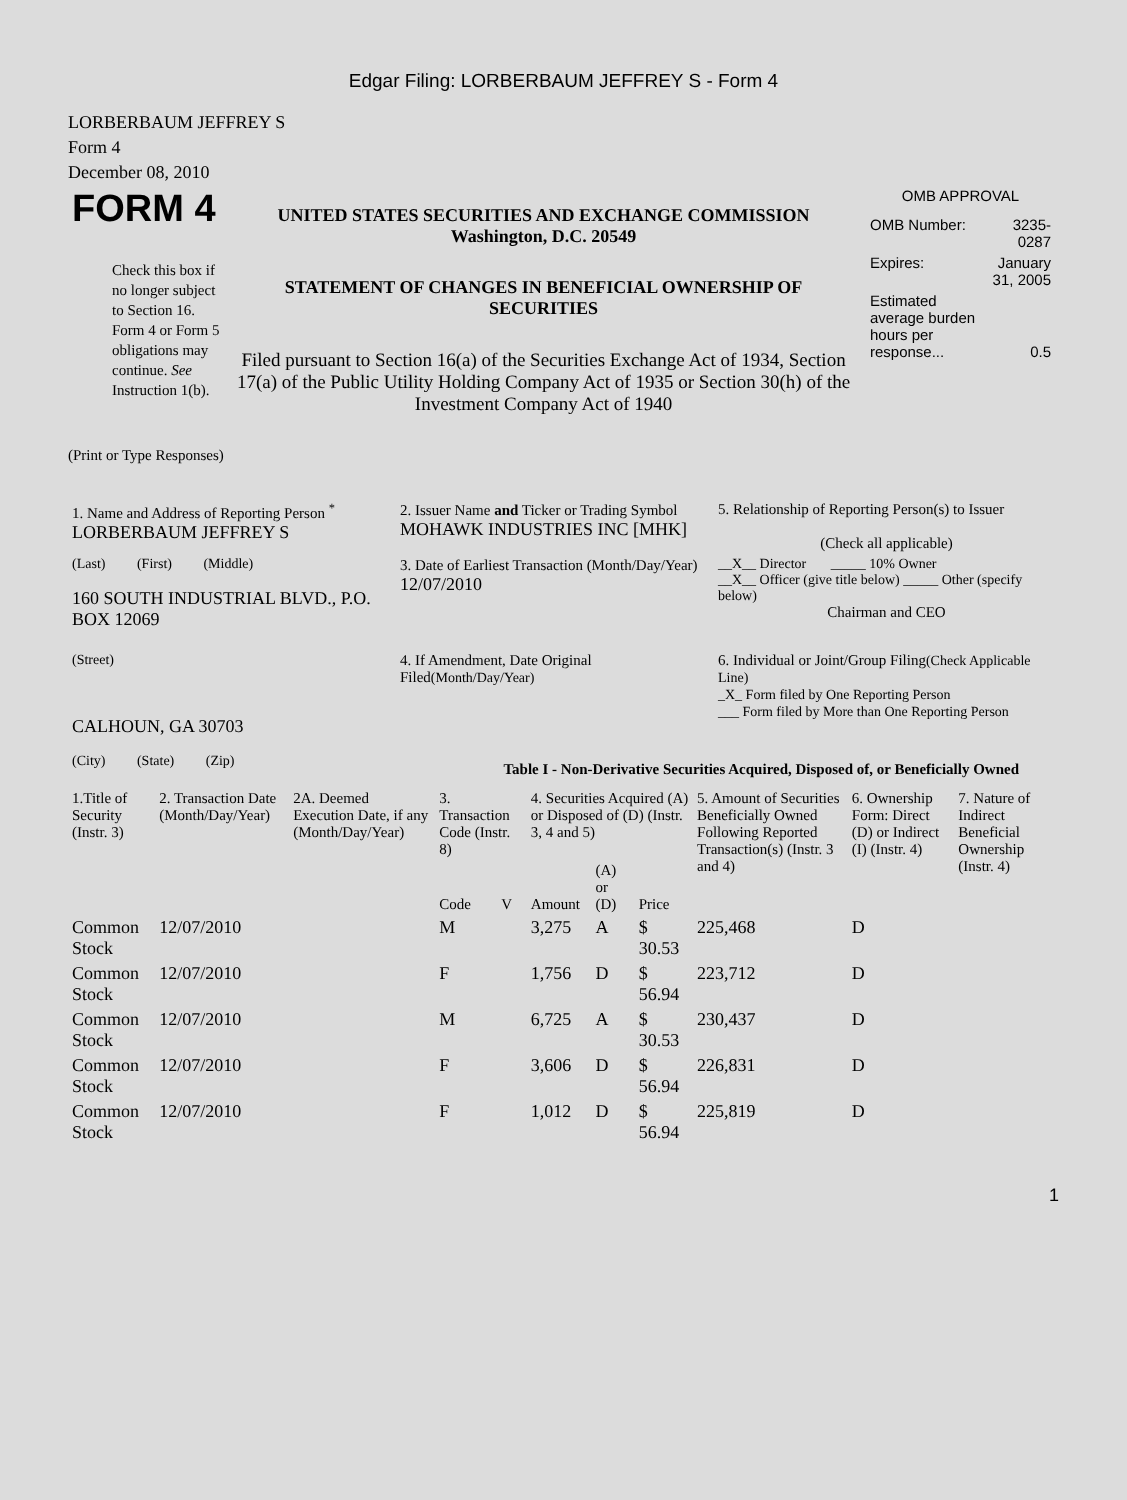Edgar Filing: LORBERBAUM JEFFREY S - Form 4
LORBERBAUM JEFFREY S
Form 4
December 08, 2010
| FORM 4 Check this box if no longer subject to Section 16. Form 4 or Form 5 obligations may continue. See Instruction 1(b). | UNITED STATES SECURITIES AND EXCHANGE COMMISSION Washington, D.C. 20549 STATEMENT OF CHANGES IN BENEFICIAL OWNERSHIP OF SECURITIES Filed pursuant to Section 16(a) of the Securities Exchange Act of 1934, Section 17(a) of the Public Utility Holding Company Act of 1935 or Section 30(h) of the Investment Company Act of 1940 | OMB APPROVAL / OMB Number: / 3235-0287 / / Expires: / January 31, 2005 / / Estimated average burden hours per response... / 0.5 / |
(Print or Type Responses)
| 1. Name and Address of Reporting Person <sup>*</sup> LORBERBAUM JEFFREY S | 2. Issuer Name and Ticker or Trading Symbol MOHAWK INDUSTRIES INC [MHK] | 5. Relationship of Reporting Person(s) to Issuer (Check all applicable) |
| (Last) (First) (Middle) 160 SOUTH INDUSTRIAL BLVD., P.O. BOX 12069 | 3. Date of Earliest Transaction (Month/Day/Year) 12/07/2010 | __X__ Director _____ 10% Owner __X__ Officer (give title below) _____ Other (specify below) Chairman and CEO |
| (Street) CALHOUN, GA 30703 (City) (State) (Zip) | 4. If Amendment, Date Original Filed (Month/Day/Year) | 6. Individual or Joint/Group Filing (Check Applicable Line) _X_ Form filed by One Reporting Person ___ Form filed by More than One Reporting Person |
Table I - Non-Derivative Securities Acquired, Disposed of, or Beneficially Owned
| 1.Title of Security (Instr. 3) | 2. Transaction Date (Month/Day/Year) | 2A. Deemed Execution Date, if any (Month/Day/Year) | 3. Transaction Code (Instr. 8) | | 4. Securities Acquired (A) or Disposed of (D) (Instr. 3, 4 and 5) | | | 5. Amount of Securities Beneficially Owned Following Reported Transaction(s) (Instr. 3 and 4) | 6. Ownership Form: Direct (D) or Indirect (I) (Instr. 4) | 7. Nature of Indirect Beneficial Ownership (Instr. 4) |
| --- | --- | --- | --- | --- | --- | --- | --- | --- | --- | --- |
| | | | Code | V | Amount | (A) or (D) | Price | | | |
| Common Stock | 12/07/2010 | | M | | 3,275 | A | $ 30.53 | 225,468 | D | |
| Common Stock | 12/07/2010 | | F | | 1,756 | D | $ 56.94 | 223,712 | D | |
| Common Stock | 12/07/2010 | | M | | 6,725 | A | $ 30.53 | 230,437 | D | |
| Common Stock | 12/07/2010 | | F | | 3,606 | D | $ 56.94 | 226,831 | D | |
| Common Stock | 12/07/2010 | | F | | 1,012 | D | $ 56.94 | 225,819 | D | |
1